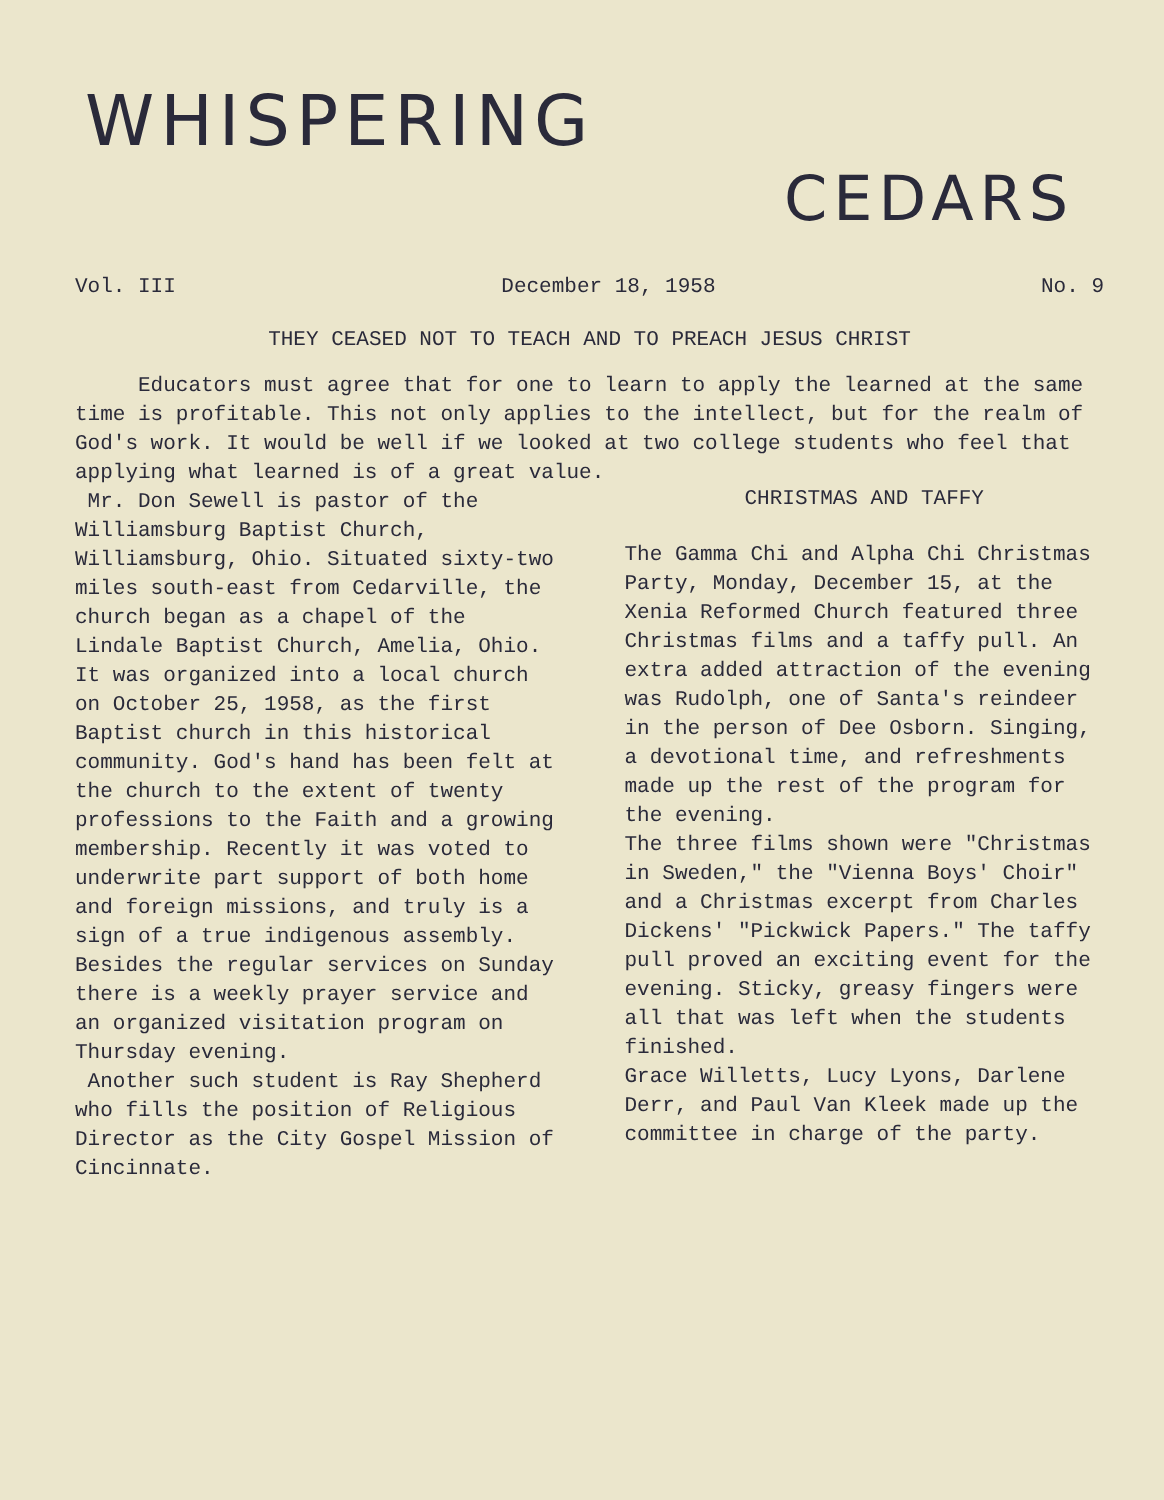WHISPERING
CEDARS
Vol. III December 18, 1958 No. 9
THEY CEASED NOT TO TEACH AND TO PREACH JESUS CHRIST
Educators must agree that for one to learn to apply the learned at the same time is profitable. This not only applies to the intellect, but for the realm of God's work. It would be well if we looked at two college students who feel that applying what learned is of a great value.
Mr. Don Sewell is pastor of the Williamsburg Baptist Church, Williamsburg, Ohio. Situated sixty-two miles south-east from Cedarville, the church began as a chapel of the Lindale Baptist Church, Amelia, Ohio. It was organized into a local church on October 25, 1958, as the first Baptist church in this historical community. God's hand has been felt at the church to the extent of twenty professions to the Faith and a growing membership. Recently it was voted to underwrite part support of both home and foreign missions, and truly is a sign of a true indigenous assembly. Besides the regular services on Sunday there is a weekly prayer service and an organized visitation program on Thursday evening.
Another such student is Ray Shepherd who fills the position of Religious Director as the City Gospel Mission of Cincinnate.
CHRISTMAS AND TAFFY
The Gamma Chi and Alpha Chi Christmas Party, Monday, December 15, at the Xenia Reformed Church featured three Christmas films and a taffy pull. An extra added attraction of the evening was Rudolph, one of Santa's reindeer in the person of Dee Osborn. Singing, a devotional time, and refreshments made up the rest of the program for the evening.
The three films shown were "Christmas in Sweden," the "Vienna Boys' Choir" and a Christmas excerpt from Charles Dickens' "Pickwick Papers." The taffy pull proved an exciting event for the evening. Sticky, greasy fingers were all that was left when the students finished.
Grace Willetts, Lucy Lyons, Darlene Derr, and Paul Van Kleek made up the committee in charge of the party.